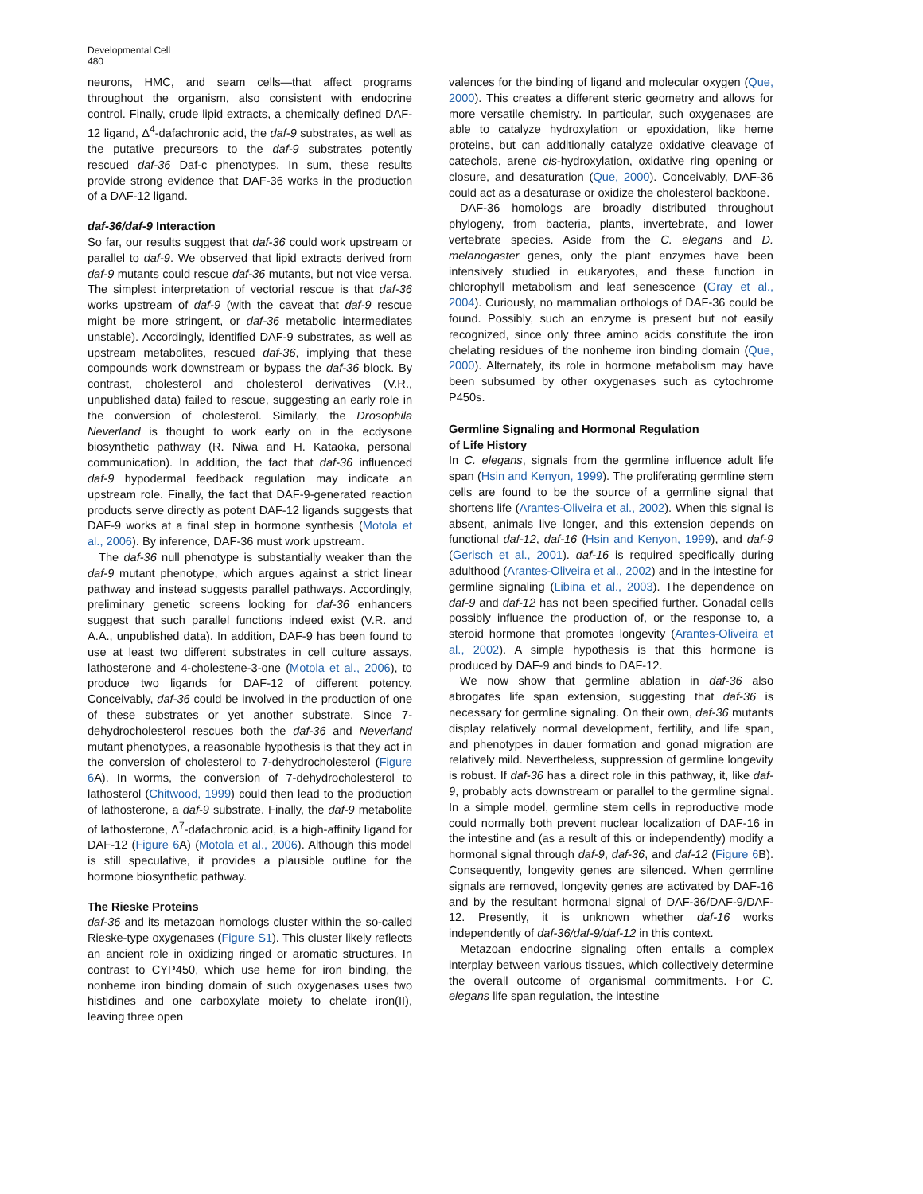Developmental Cell
480
neurons, HMC, and seam cells—that affect programs throughout the organism, also consistent with endocrine control. Finally, crude lipid extracts, a chemically defined DAF-12 ligand, Δ<sup>4</sup>-dafachronic acid, the daf-9 substrates, as well as the putative precursors to the daf-9 substrates potently rescued daf-36 Daf-c phenotypes. In sum, these results provide strong evidence that DAF-36 works in the production of a DAF-12 ligand.
daf-36/daf-9 Interaction
So far, our results suggest that daf-36 could work upstream or parallel to daf-9. We observed that lipid extracts derived from daf-9 mutants could rescue daf-36 mutants, but not vice versa. The simplest interpretation of vectorial rescue is that daf-36 works upstream of daf-9 (with the caveat that daf-9 rescue might be more stringent, or daf-36 metabolic intermediates unstable). Accordingly, identified DAF-9 substrates, as well as upstream metabolites, rescued daf-36, implying that these compounds work downstream or bypass the daf-36 block. By contrast, cholesterol and cholesterol derivatives (V.R., unpublished data) failed to rescue, suggesting an early role in the conversion of cholesterol. Similarly, the Drosophila Neverland is thought to work early on in the ecdysone biosynthetic pathway (R. Niwa and H. Kataoka, personal communication). In addition, the fact that daf-36 influenced daf-9 hypodermal feedback regulation may indicate an upstream role. Finally, the fact that DAF-9-generated reaction products serve directly as potent DAF-12 ligands suggests that DAF-9 works at a final step in hormone synthesis (Motola et al., 2006). By inference, DAF-36 must work upstream.
The daf-36 null phenotype is substantially weaker than the daf-9 mutant phenotype, which argues against a strict linear pathway and instead suggests parallel pathways. Accordingly, preliminary genetic screens looking for daf-36 enhancers suggest that such parallel functions indeed exist (V.R. and A.A., unpublished data). In addition, DAF-9 has been found to use at least two different substrates in cell culture assays, lathosterone and 4-cholestene-3-one (Motola et al., 2006), to produce two ligands for DAF-12 of different potency. Conceivably, daf-36 could be involved in the production of one of these substrates or yet another substrate. Since 7-dehydrocholesterol rescues both the daf-36 and Neverland mutant phenotypes, a reasonable hypothesis is that they act in the conversion of cholesterol to 7-dehydrocholesterol (Figure 6 A). In worms, the conversion of 7-dehydrocholesterol to lathosterol (Chitwood, 1999) could then lead to the production of lathosterone, a daf-9 substrate. Finally, the daf-9 metabolite of lathosterone, Δ<sup>7</sup>-dafachronic acid, is a high-affinity ligand for DAF-12 (Figure 6 A) (Motola et al., 2006). Although this model is still speculative, it provides a plausible outline for the hormone biosynthetic pathway.
The Rieske Proteins
daf-36 and its metazoan homologs cluster within the so-called Rieske-type oxygenases (Figure S1). This cluster likely reflects an ancient role in oxidizing ringed or aromatic structures. In contrast to CYP450, which use heme for iron binding, the nonheme iron binding domain of such oxygenases uses two histidines and one carboxylate moiety to chelate iron(II), leaving three open
valences for the binding of ligand and molecular oxygen (Que, 2000). This creates a different steric geometry and allows for more versatile chemistry. In particular, such oxygenases are able to catalyze hydroxylation or epoxidation, like heme proteins, but can additionally catalyze oxidative cleavage of catechols, arene cis-hydroxylation, oxidative ring opening or closure, and desaturation (Que, 2000). Conceivably, DAF-36 could act as a desaturase or oxidize the cholesterol backbone.
DAF-36 homologs are broadly distributed throughout phylogeny, from bacteria, plants, invertebrate, and lower vertebrate species. Aside from the C. elegans and D. melanogaster genes, only the plant enzymes have been intensively studied in eukaryotes, and these function in chlorophyll metabolism and leaf senescence (Gray et al., 2004). Curiously, no mammalian orthologs of DAF-36 could be found. Possibly, such an enzyme is present but not easily recognized, since only three amino acids constitute the iron chelating residues of the nonheme iron binding domain (Que, 2000). Alternately, its role in hormone metabolism may have been subsumed by other oxygenases such as cytochrome P450s.
Germline Signaling and Hormonal Regulation
of Life History
In C. elegans, signals from the germline influence adult life span (Hsin and Kenyon, 1999). The proliferating germline stem cells are found to be the source of a germline signal that shortens life (Arantes-Oliveira et al., 2002). When this signal is absent, animals live longer, and this extension depends on functional daf-12, daf-16 (Hsin and Kenyon, 1999), and daf-9 (Gerisch et al., 2001). daf-16 is required specifically during adulthood (Arantes-Oliveira et al., 2002) and in the intestine for germline signaling (Libina et al., 2003). The dependence on daf-9 and daf-12 has not been specified further. Gonadal cells possibly influence the production of, or the response to, a steroid hormone that promotes longevity (Arantes-Oliveira et al., 2002). A simple hypothesis is that this hormone is produced by DAF-9 and binds to DAF-12.
We now show that germline ablation in daf-36 also abrogates life span extension, suggesting that daf-36 is necessary for germline signaling. On their own, daf-36 mutants display relatively normal development, fertility, and life span, and phenotypes in dauer formation and gonad migration are relatively mild. Nevertheless, suppression of germline longevity is robust. If daf-36 has a direct role in this pathway, it, like daf-9, probably acts downstream or parallel to the germline signal. In a simple model, germline stem cells in reproductive mode could normally both prevent nuclear localization of DAF-16 in the intestine and (as a result of this or independently) modify a hormonal signal through daf-9, daf-36, and daf-12 (Figure 6 B). Consequently, longevity genes are silenced. When germline signals are removed, longevity genes are activated by DAF-16 and by the resultant hormonal signal of DAF-36/DAF-9/DAF-12. Presently, it is unknown whether daf-16 works independently of daf-36/daf-9/daf-12 in this context.
Metazoan endocrine signaling often entails a complex interplay between various tissues, which collectively determine the overall outcome of organismal commitments. For C. elegans life span regulation, the intestine